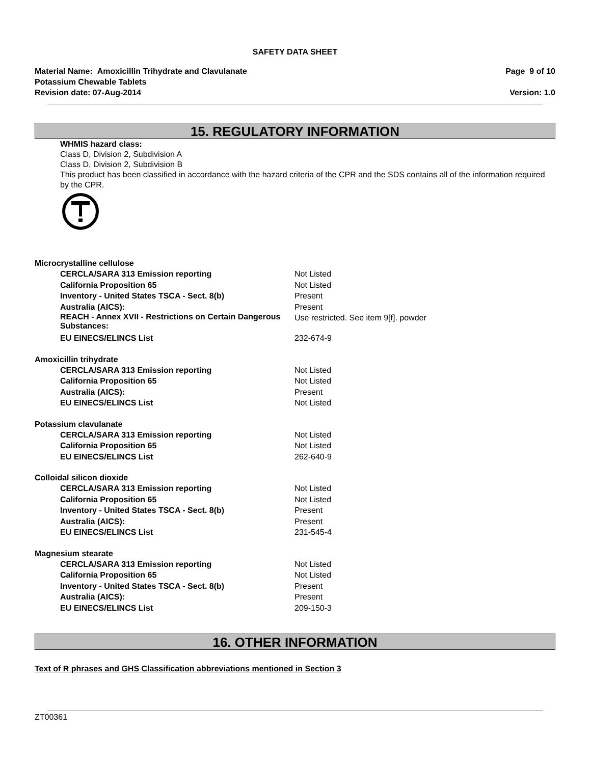SAFETY DATA SHEET
Material Name: Amoxicillin Trihydrate and Clavulanate
Potassium Chewable Tablets
Revision date: 07-Aug-2014
Page 9 of 10
Version: 1.0
15. REGULATORY INFORMATION
WHMIS hazard class:
Class D, Division 2, Subdivision A
Class D, Division 2, Subdivision B
This product has been classified in accordance with the hazard criteria of the CPR and the SDS contains all of the information required by the CPR.
Microcrystalline cellulose
| CERCLA/SARA 313 Emission reporting | Not Listed |
| California Proposition 65 | Not Listed |
| Inventory - United States TSCA - Sect. 8(b) | Present |
| Australia (AICS): | Present |
| REACH - Annex XVII - Restrictions on Certain Dangerous Substances: | Use restricted. See item 9[f]. powder |
| EU EINECS/ELINCS List | 232-674-9 |
Amoxicillin trihydrate
| CERCLA/SARA 313 Emission reporting | Not Listed |
| California Proposition 65 | Not Listed |
| Australia (AICS): | Present |
| EU EINECS/ELINCS List | Not Listed |
Potassium clavulanate
| CERCLA/SARA 313 Emission reporting | Not Listed |
| California Proposition 65 | Not Listed |
| EU EINECS/ELINCS List | 262-640-9 |
Colloidal silicon dioxide
| CERCLA/SARA 313 Emission reporting | Not Listed |
| California Proposition 65 | Not Listed |
| Inventory - United States TSCA - Sect. 8(b) | Present |
| Australia (AICS): | Present |
| EU EINECS/ELINCS List | 231-545-4 |
Magnesium stearate
| CERCLA/SARA 313 Emission reporting | Not Listed |
| California Proposition 65 | Not Listed |
| Inventory - United States TSCA - Sect. 8(b) | Present |
| Australia (AICS): | Present |
| EU EINECS/ELINCS List | 209-150-3 |
16. OTHER INFORMATION
Text of R phrases and GHS Classification abbreviations mentioned in Section 3
ZT00361